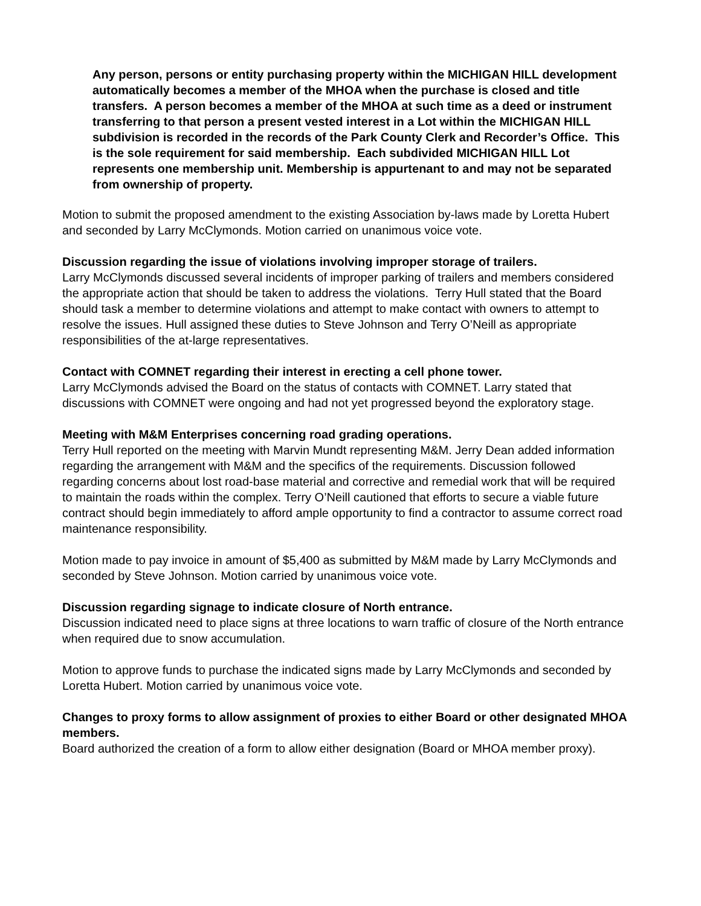Any person, persons or entity purchasing property within the MICHIGAN HILL development automatically becomes a member of the MHOA when the purchase is closed and title transfers. A person becomes a member of the MHOA at such time as a deed or instrument transferring to that person a present vested interest in a Lot within the MICHIGAN HILL subdivision is recorded in the records of the Park County Clerk and Recorder’s Office. This is the sole requirement for said membership. Each subdivided MICHIGAN HILL Lot represents one membership unit. Membership is appurtenant to and may not be separated from ownership of property.
Motion to submit the proposed amendment to the existing Association by-laws made by Loretta Hubert and seconded by Larry McClymonds. Motion carried on unanimous voice vote.
Discussion regarding the issue of violations involving improper storage of trailers.
Larry McClymonds discussed several incidents of improper parking of trailers and members considered the appropriate action that should be taken to address the violations. Terry Hull stated that the Board should task a member to determine violations and attempt to make contact with owners to attempt to resolve the issues. Hull assigned these duties to Steve Johnson and Terry O’Neill as appropriate responsibilities of the at-large representatives.
Contact with COMNET regarding their interest in erecting a cell phone tower.
Larry McClymonds advised the Board on the status of contacts with COMNET. Larry stated that discussions with COMNET were ongoing and had not yet progressed beyond the exploratory stage.
Meeting with M&M Enterprises concerning road grading operations.
Terry Hull reported on the meeting with Marvin Mundt representing M&M. Jerry Dean added information regarding the arrangement with M&M and the specifics of the requirements. Discussion followed regarding concerns about lost road-base material and corrective and remedial work that will be required to maintain the roads within the complex. Terry O’Neill cautioned that efforts to secure a viable future contract should begin immediately to afford ample opportunity to find a contractor to assume correct road maintenance responsibility.
Motion made to pay invoice in amount of $5,400 as submitted by M&M made by Larry McClymonds and seconded by Steve Johnson. Motion carried by unanimous voice vote.
Discussion regarding signage to indicate closure of North entrance.
Discussion indicated need to place signs at three locations to warn traffic of closure of the North entrance when required due to snow accumulation.
Motion to approve funds to purchase the indicated signs made by Larry McClymonds and seconded by Loretta Hubert. Motion carried by unanimous voice vote.
Changes to proxy forms to allow assignment of proxies to either Board or other designated MHOA members.
Board authorized the creation of a form to allow either designation (Board or MHOA member proxy).